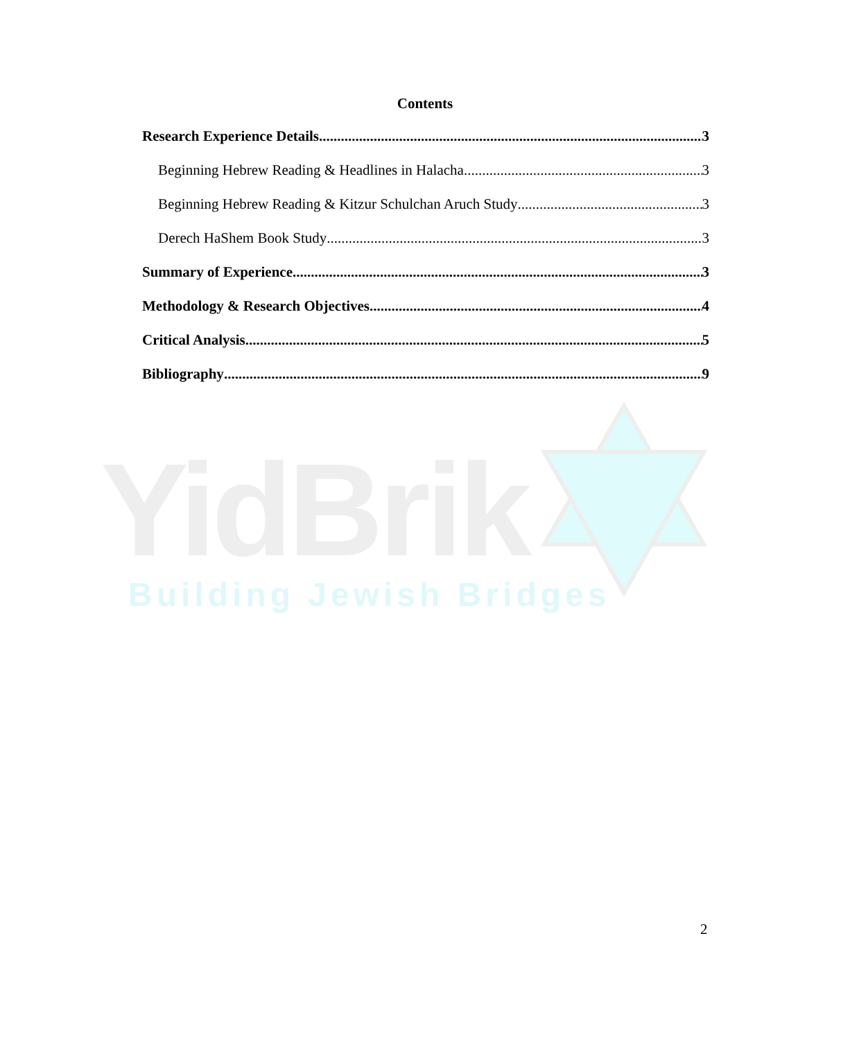YidBrik
Building Jewish Bridges
Contents
Research Experience Details 3
Beginning Hebrew Reading & Headlines in Halacha 3
Beginning Hebrew Reading & Kitzur Schulchan Aruch Study 3
Derech HaShem Book Study 3
Summary of Experience 3
Methodology & Research Objectives 4
Critical Analysis 5
Bibliography 9
2